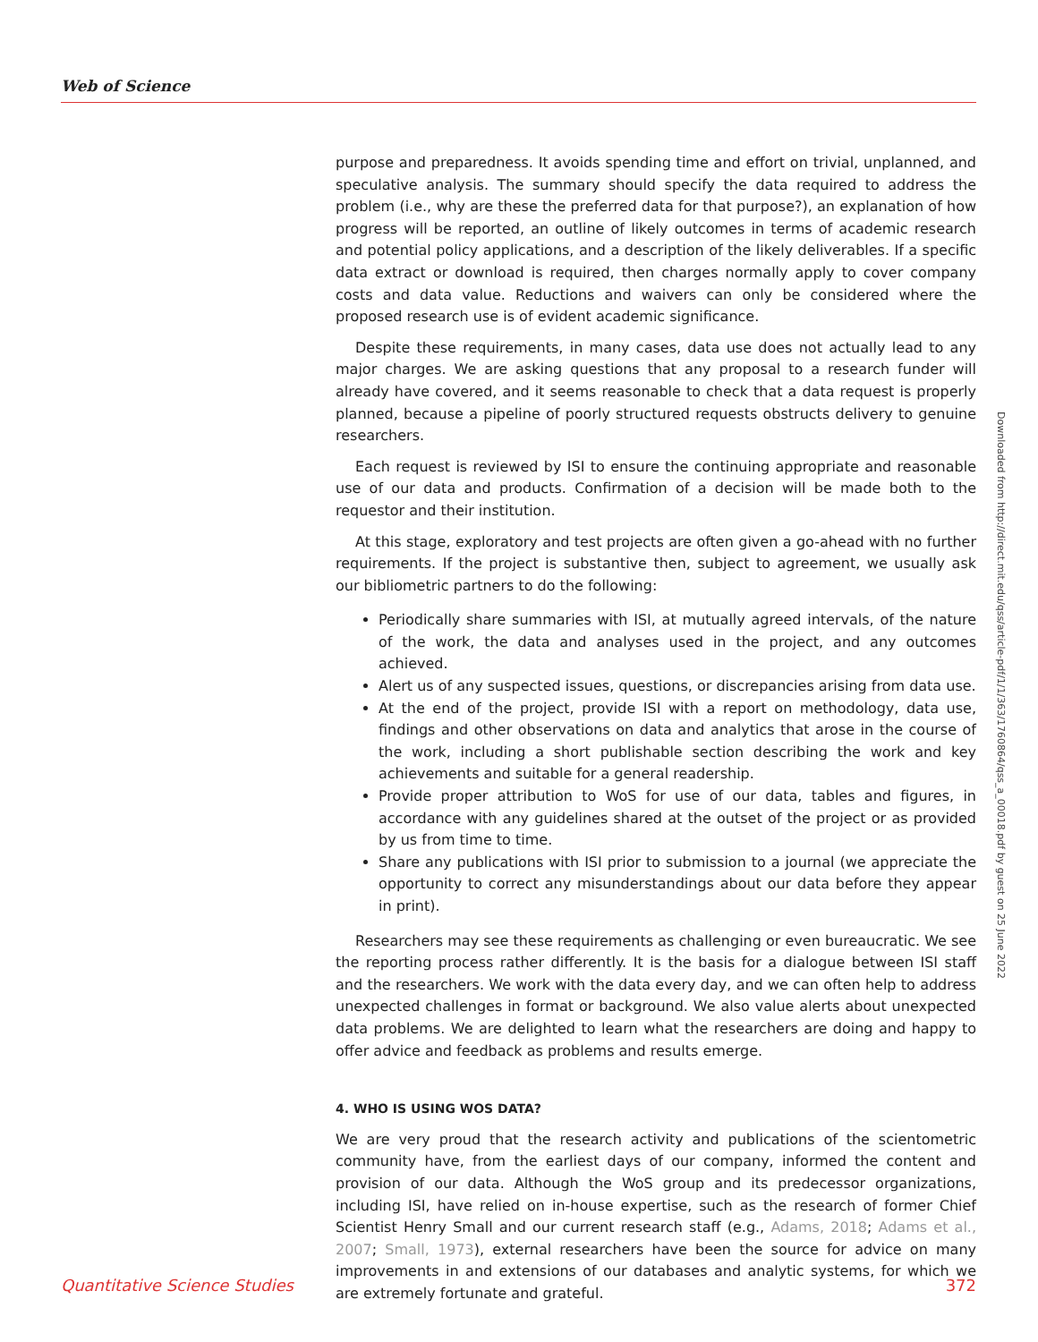Web of Science
purpose and preparedness. It avoids spending time and effort on trivial, unplanned, and speculative analysis. The summary should specify the data required to address the problem (i.e., why are these the preferred data for that purpose?), an explanation of how progress will be reported, an outline of likely outcomes in terms of academic research and potential policy applications, and a description of the likely deliverables. If a specific data extract or download is required, then charges normally apply to cover company costs and data value. Reductions and waivers can only be considered where the proposed research use is of evident academic significance.
Despite these requirements, in many cases, data use does not actually lead to any major charges. We are asking questions that any proposal to a research funder will already have covered, and it seems reasonable to check that a data request is properly planned, because a pipeline of poorly structured requests obstructs delivery to genuine researchers.
Each request is reviewed by ISI to ensure the continuing appropriate and reasonable use of our data and products. Confirmation of a decision will be made both to the requestor and their institution.
At this stage, exploratory and test projects are often given a go-ahead with no further requirements. If the project is substantive then, subject to agreement, we usually ask our bibliometric partners to do the following:
Periodically share summaries with ISI, at mutually agreed intervals, of the nature of the work, the data and analyses used in the project, and any outcomes achieved.
Alert us of any suspected issues, questions, or discrepancies arising from data use.
At the end of the project, provide ISI with a report on methodology, data use, findings and other observations on data and analytics that arose in the course of the work, including a short publishable section describing the work and key achievements and suitable for a general readership.
Provide proper attribution to WoS for use of our data, tables and figures, in accordance with any guidelines shared at the outset of the project or as provided by us from time to time.
Share any publications with ISI prior to submission to a journal (we appreciate the opportunity to correct any misunderstandings about our data before they appear in print).
Researchers may see these requirements as challenging or even bureaucratic. We see the reporting process rather differently. It is the basis for a dialogue between ISI staff and the researchers. We work with the data every day, and we can often help to address unexpected challenges in format or background. We also value alerts about unexpected data problems. We are delighted to learn what the researchers are doing and happy to offer advice and feedback as problems and results emerge.
4. WHO IS USING WOS DATA?
We are very proud that the research activity and publications of the scientometric community have, from the earliest days of our company, informed the content and provision of our data. Although the WoS group and its predecessor organizations, including ISI, have relied on in-house expertise, such as the research of former Chief Scientist Henry Small and our current research staff (e.g., Adams, 2018; Adams et al., 2007; Small, 1973), external researchers have been the source for advice on many improvements in and extensions of our databases and analytic systems, for which we are extremely fortunate and grateful.
Downloaded from http://direct.mit.edu/qss/article-pdf/1/1/363/1760864/qss_a_00018.pdf by guest on 25 June 2022
Quantitative Science Studies 372